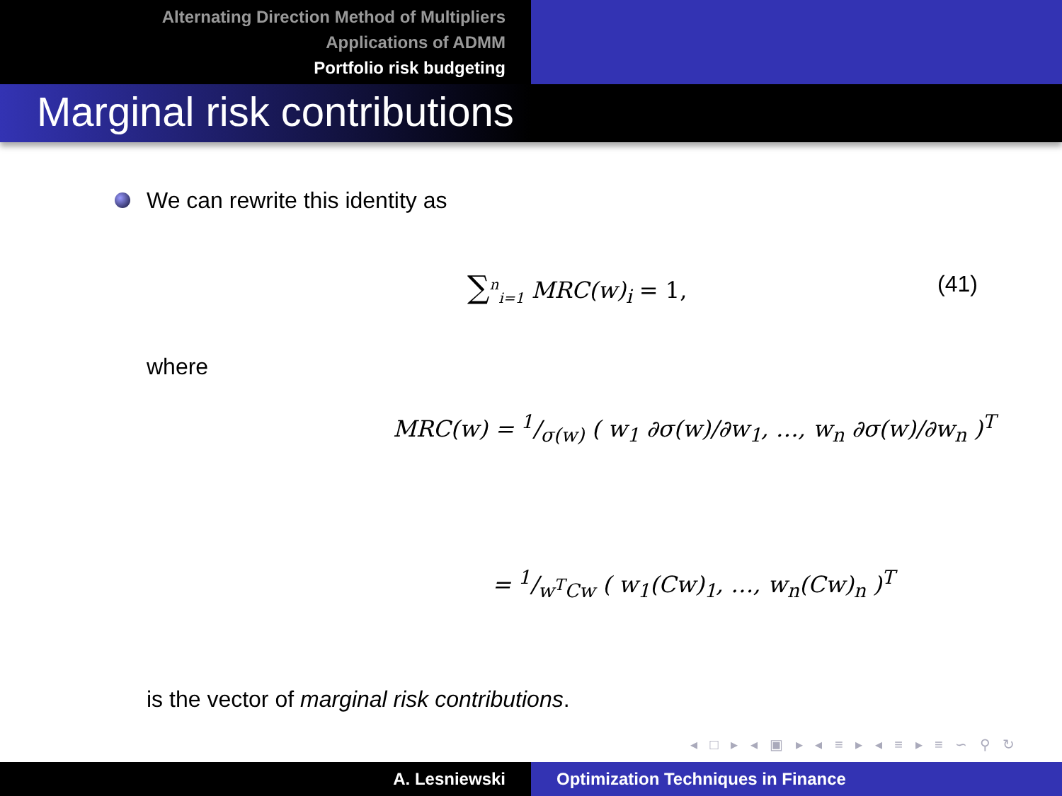Alternating Direction Method of Multipliers
Applications of ADMM
Portfolio risk budgeting
Marginal risk contributions
We can rewrite this identity as
∑<sup>n</sup><sub>i=1</sub> MRC(w)<sub>i</sub> = 1, (41)
where
MRC(w) = 1/σ(w) ( w<sub>1</sub> ∂σ(w)/∂w<sub>1</sub>, …, w<sub>n</sub> ∂σ(w)/∂w<sub>n</sub> )<sup>T</sup>
= 1/w<sup>T</sup>Cw ( w<sub>1</sub>(Cw)<sub>1</sub>, …, w<sub>n</sub>(Cw)<sub>n</sub> )<sup>T</sup>
is the vector of marginal risk contributions.
◂ □ ▸ ◂ ▣ ▸ ◂ ≡ ▸ ◂ ≡ ▸ ≡ ∽ ⚲ ↻
A. Lesniewski Optimization Techniques in Finance